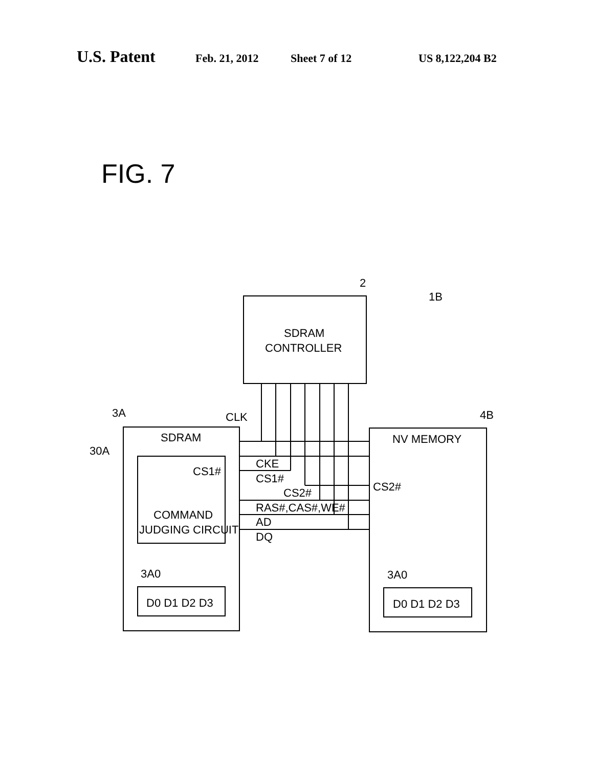U.S. Patent
Feb. 21, 2012 Sheet 7 of 12 US 8,122,204 B2
FIG. 7
SDRAM
CONTROLLER
SDRAM
NV MEMORY
CS1#
COMMAND
JUDGING CIRCUIT
3A0
D0 D1 D2 D3
3A0
D0 D1 D2 D3
CS2#
CLK
CKE
CS1#
CS2#
RAS#,CAS#,WE#
AD
DQ
3A
30A
4B
2
1B